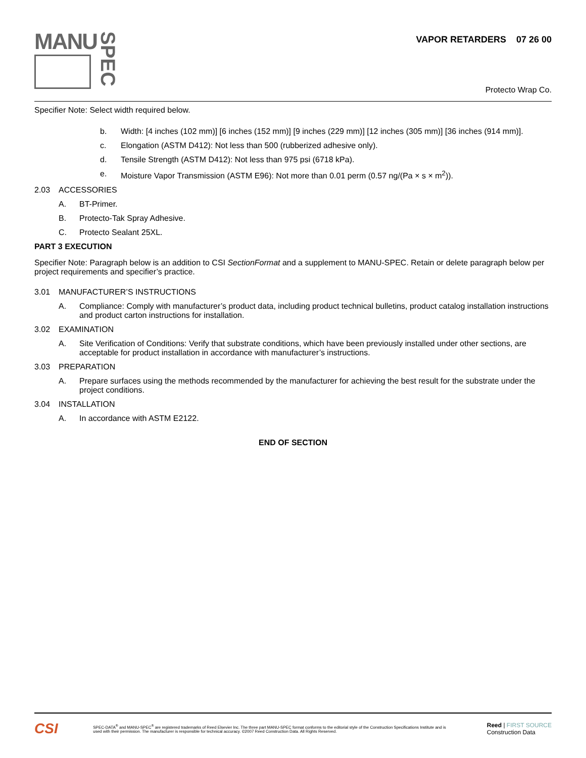MANU
SPEC
VAPOR RETARDERS 07 26 00
Protecto Wrap Co.
Specifier Note: Select width required below.
b. Width: [4 inches (102 mm)] [6 inches (152 mm)] [9 inches (229 mm)] [12 inches (305 mm)] [36 inches (914 mm)].
c. Elongation (ASTM D412): Not less than 500 (rubberized adhesive only).
d. Tensile Strength (ASTM D412): Not less than 975 psi (6718 kPa).
e. Moisture Vapor Transmission (ASTM E96): Not more than 0.01 perm (0.57 ng/(Pa × s × m<sup>2</sup>)).
2.03 ACCESSORIES
A. BT-Primer.
B. Protecto-Tak Spray Adhesive.
C. Protecto Sealant 25XL.
PART 3 EXECUTION
Specifier Note: Paragraph below is an addition to CSI SectionFormat and a supplement to MANU-SPEC. Retain or delete paragraph below per project requirements and specifier’s practice.
3.01 MANUFACTURER’S INSTRUCTIONS
A. Compliance: Comply with manufacturer’s product data, including product technical bulletins, product catalog installation instructions and product carton instructions for installation.
3.02 EXAMINATION
A. Site Verification of Conditions: Verify that substrate conditions, which have been previously installed under other sections, are acceptable for product installation in accordance with manufacturer’s instructions.
3.03 PREPARATION
A. Prepare surfaces using the methods recommended by the manufacturer for achieving the best result for the substrate under the project conditions.
3.04 INSTALLATION
A. In accordance with ASTM E2122.
END OF SECTION
CSI
SPEC-DATA<sup>®</sup> and MANU-SPEC<sup>®</sup> are registered trademarks of Reed Elsevier Inc. The three part MANU-SPEC format conforms to the editorial style of the Construction Specifications Institute and is used with their permission. The manufacturer is responsible for technical accuracy. ©2007 Reed Construction Data. All Rights Reserved.
Reed | FIRST SOURCE
Construction Data